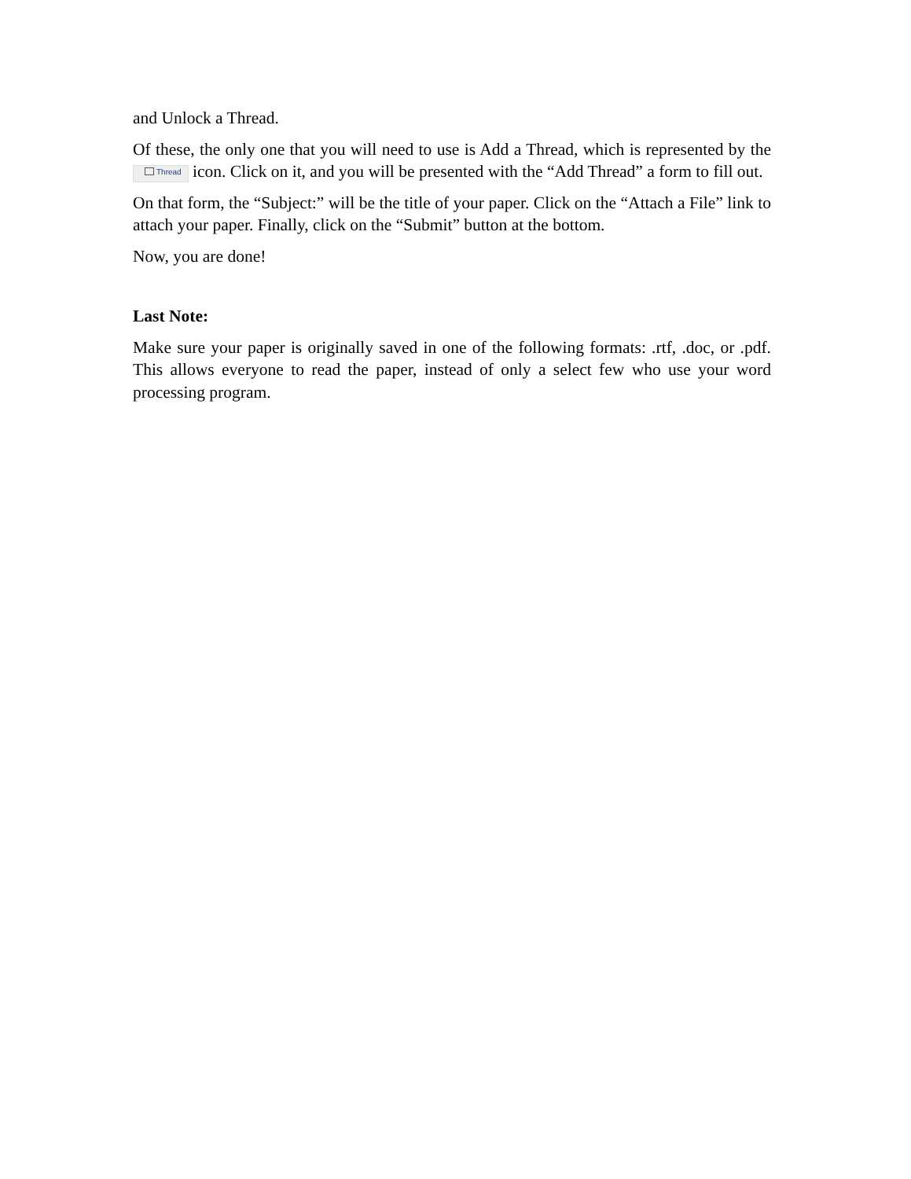and Unlock a Thread.
Of these, the only one that you will need to use is Add a Thread, which is represented by the Thread icon. Click on it, and you will be presented with the “Add Thread” a form to fill out.
On that form, the “Subject:” will be the title of your paper. Click on the “Attach a File” link to attach your paper. Finally, click on the “Submit” button at the bottom.
Now, you are done!
Last Note:
Make sure your paper is originally saved in one of the following formats: .rtf, .doc, or .pdf. This allows everyone to read the paper, instead of only a select few who use your word processing program.